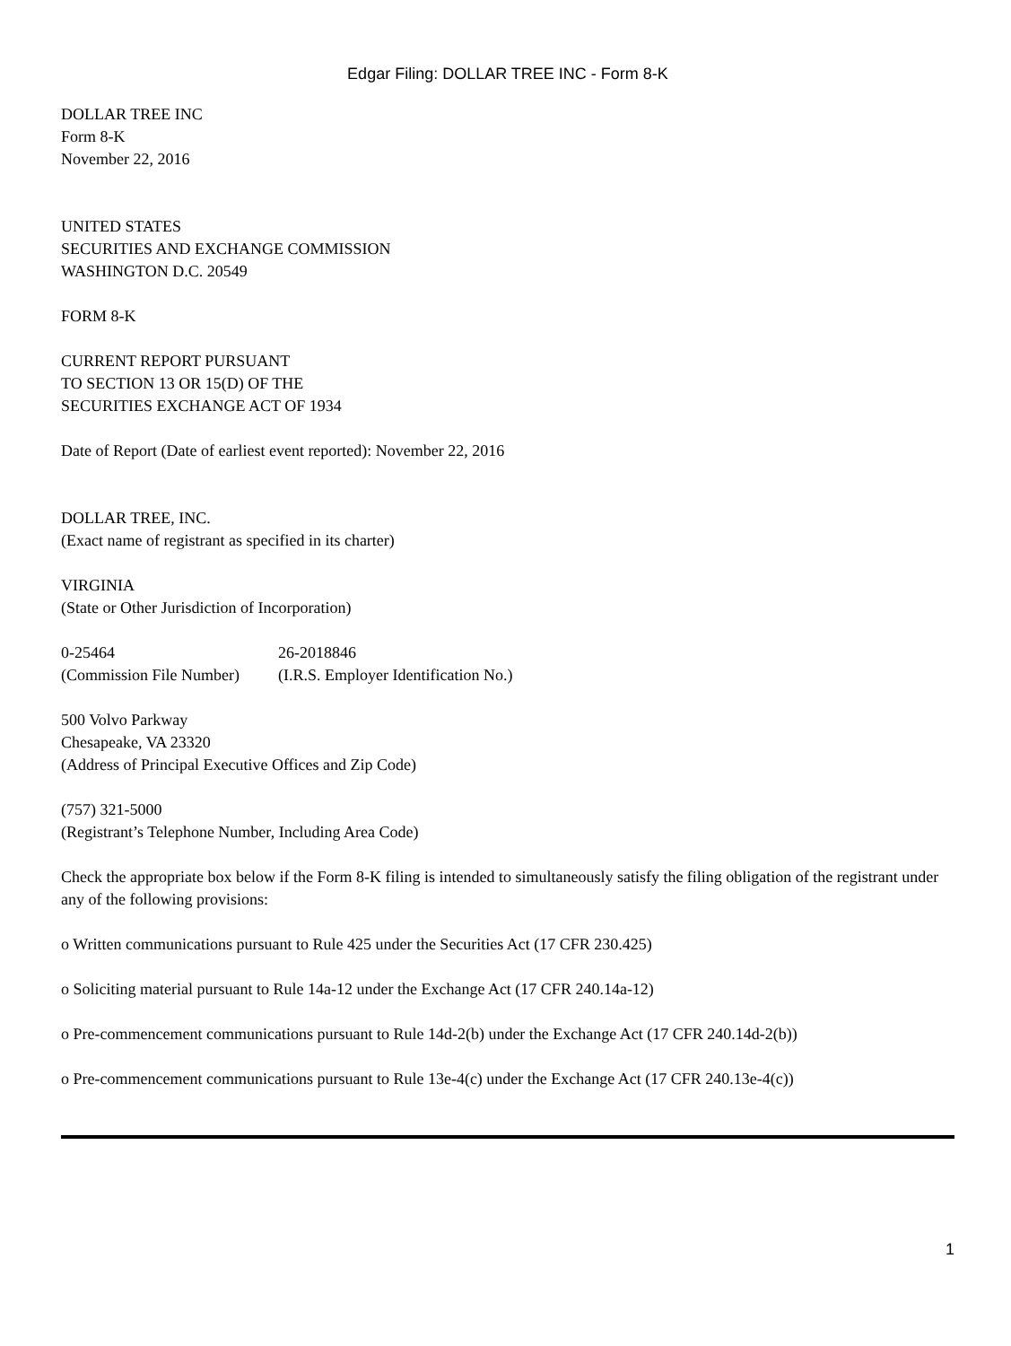Edgar Filing: DOLLAR TREE INC - Form 8-K
DOLLAR TREE INC
Form 8-K
November 22, 2016
UNITED STATES
SECURITIES AND EXCHANGE COMMISSION
WASHINGTON D.C. 20549
FORM 8-K
CURRENT REPORT PURSUANT
TO SECTION 13 OR 15(D) OF THE
SECURITIES EXCHANGE ACT OF 1934
Date of Report (Date of earliest event reported): November 22, 2016
DOLLAR TREE, INC.
(Exact name of registrant as specified in its charter)
VIRGINIA
(State or Other Jurisdiction of Incorporation)
| 0-25464 | 26-2018846 |
| (Commission File Number) | (I.R.S. Employer Identification No.) |
500 Volvo Parkway
Chesapeake, VA 23320
(Address of Principal Executive Offices and Zip Code)
(757) 321-5000
(Registrant’s Telephone Number, Including Area Code)
Check the appropriate box below if the Form 8-K filing is intended to simultaneously satisfy the filing obligation of the registrant under any of the following provisions:
o Written communications pursuant to Rule 425 under the Securities Act (17 CFR 230.425)
o Soliciting material pursuant to Rule 14a-12 under the Exchange Act (17 CFR 240.14a-12)
o Pre-commencement communications pursuant to Rule 14d-2(b) under the Exchange Act (17 CFR 240.14d-2(b))
o Pre-commencement communications pursuant to Rule 13e-4(c) under the Exchange Act (17 CFR 240.13e-4(c))
1